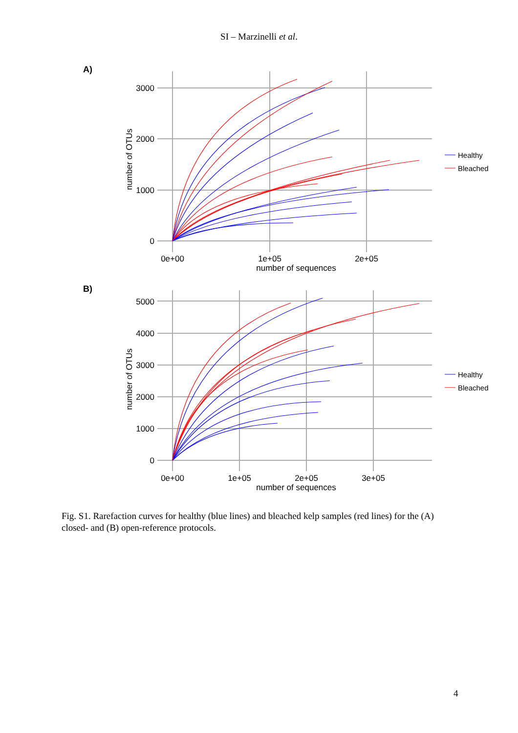SI – Marzinelli et al.
A)
3000
2000
1000
0
0e+00
1e+05
2e+05
number of sequences
number of OTUs
Healthy
Bleached
B)
5000
4000
3000
2000
1000
0
0e+00
1e+05
2e+05
3e+05
number of sequences
number of OTUs
Healthy
Bleached
Fig. S1. Rarefaction curves for healthy (blue lines) and bleached kelp samples (red lines) for the (A) closed- and (B) open-reference protocols.
4